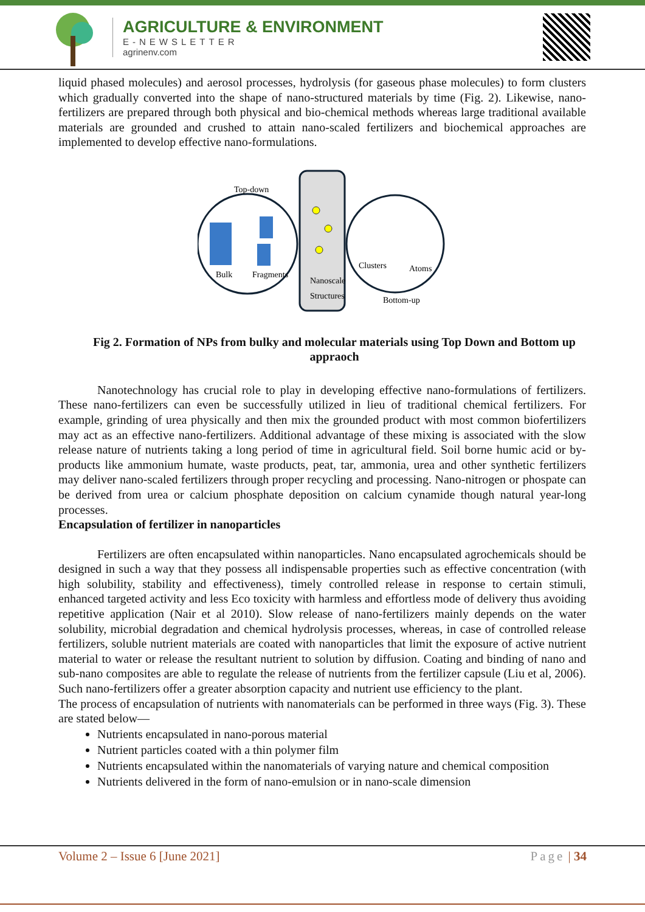AGRICULTURE & ENVIRONMENT
E-NEWSLETTER
agrinenv.com
liquid phased molecules) and aerosol processes, hydrolysis (for gaseous phase molecules) to form clusters which gradually converted into the shape of nano-structured materials by time (Fig. 2). Likewise, nano-fertilizers are prepared through both physical and bio-chemical methods whereas large traditional available materials are grounded and crushed to attain nano-scaled fertilizers and biochemical approaches are implemented to develop effective nano-formulations.
Top-down
Bulk
Fragments
Nanoscale
Structures
Clusters
Atoms
Bottom-up
Fig 2. Formation of NPs from bulky and molecular materials using Top Down and Bottom up appraoch
Nanotechnology has crucial role to play in developing effective nano-formulations of fertilizers. These nano-fertilizers can even be successfully utilized in lieu of traditional chemical fertilizers. For example, grinding of urea physically and then mix the grounded product with most common biofertilizers may act as an effective nano-fertilizers. Additional advantage of these mixing is associated with the slow release nature of nutrients taking a long period of time in agricultural field. Soil borne humic acid or by-products like ammonium humate, waste products, peat, tar, ammonia, urea and other synthetic fertilizers may deliver nano-scaled fertilizers through proper recycling and processing. Nano-nitrogen or phospate can be derived from urea or calcium phosphate deposition on calcium cynamide though natural year-long processes.
Encapsulation of fertilizer in nanoparticles
Fertilizers are often encapsulated within nanoparticles. Nano encapsulated agrochemicals should be designed in such a way that they possess all indispensable properties such as effective concentration (with high solubility, stability and effectiveness), timely controlled release in response to certain stimuli, enhanced targeted activity and less Eco toxicity with harmless and effortless mode of delivery thus avoiding repetitive application (Nair et al 2010). Slow release of nano-fertilizers mainly depends on the water solubility, microbial degradation and chemical hydrolysis processes, whereas, in case of controlled release fertilizers, soluble nutrient materials are coated with nanoparticles that limit the exposure of active nutrient material to water or release the resultant nutrient to solution by diffusion. Coating and binding of nano and sub-nano composites are able to regulate the release of nutrients from the fertilizer capsule (Liu et al, 2006). Such nano-fertilizers offer a greater absorption capacity and nutrient use efficiency to the plant.
The process of encapsulation of nutrients with nanomaterials can be performed in three ways (Fig. 3). These are stated below—
Nutrients encapsulated in nano-porous material
Nutrient particles coated with a thin polymer film
Nutrients encapsulated within the nanomaterials of varying nature and chemical composition
Nutrients delivered in the form of nano-emulsion or in nano-scale dimension
Volume 2 – Issue 6 [June 2021] Page | 34